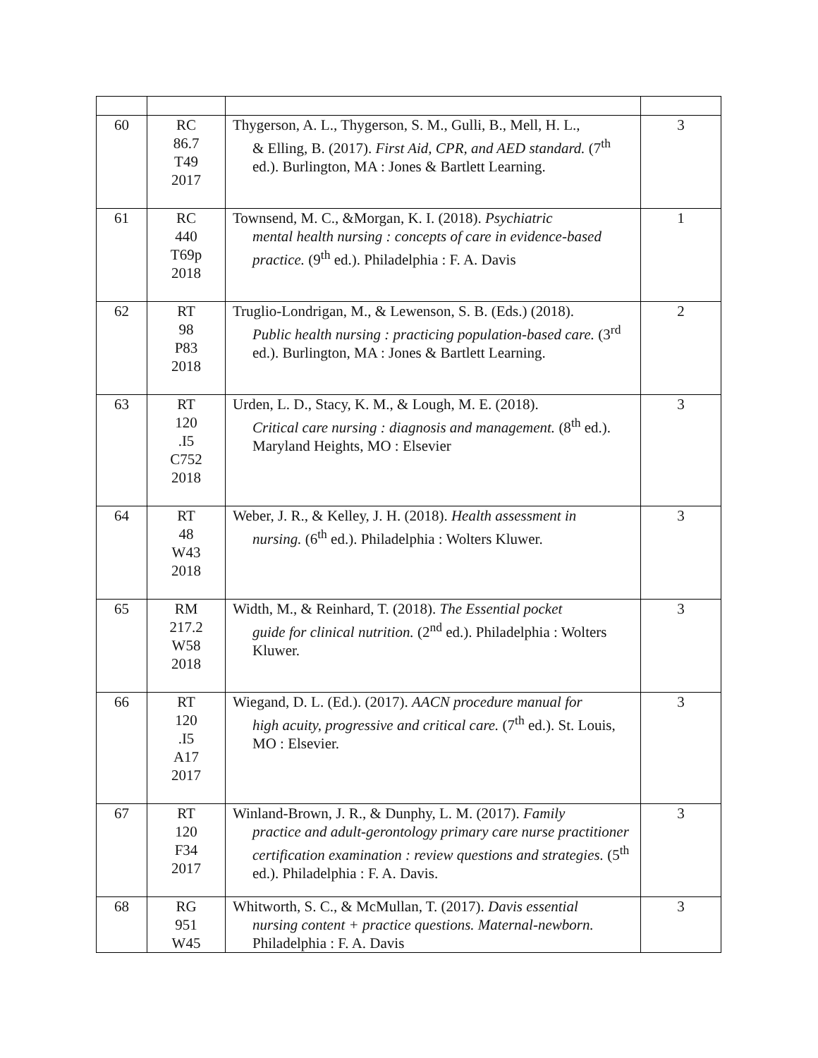| 60 | RC 86.7 T49 2017 | Thygerson, A. L., Thygerson, S. M., Gulli, B., Mell, H. L., & Elling, B. (2017). First Aid, CPR, and AED standard. (7<sup>th</sup> ed.). Burlington, MA : Jones & Bartlett Learning. | 3 |
| 61 | RC 440 T69p 2018 | Townsend, M. C., &Morgan, K. I. (2018). Psychiatric mental health nursing : concepts of care in evidence-based practice. (9<sup>th</sup> ed.). Philadelphia : F. A. Davis | 1 |
| 62 | RT 98 P83 2018 | Truglio-Londrigan, M., & Lewenson, S. B. (Eds.) (2018). Public health nursing : practicing population-based care. (3<sup>rd</sup> ed.). Burlington, MA : Jones & Bartlett Learning. | 2 |
| 63 | RT 120 .I5 C752 2018 | Urden, L. D., Stacy, K. M., & Lough, M. E. (2018). Critical care nursing : diagnosis and management. (8<sup>th</sup> ed.). Maryland Heights, MO : Elsevier | 3 |
| 64 | RT 48 W43 2018 | Weber, J. R., & Kelley, J. H. (2018). Health assessment in nursing. (6<sup>th</sup> ed.). Philadelphia : Wolters Kluwer. | 3 |
| 65 | RM 217.2 W58 2018 | Width, M., & Reinhard, T. (2018). The Essential pocket guide for clinical nutrition. (2<sup>nd</sup> ed.). Philadelphia : Wolters Kluwer. | 3 |
| 66 | RT 120 .I5 A17 2017 | Wiegand, D. L. (Ed.). (2017). AACN procedure manual for high acuity, progressive and critical care. (7<sup>th</sup> ed.). St. Louis, MO : Elsevier. | 3 |
| 67 | RT 120 F34 2017 | Winland-Brown, J. R., & Dunphy, L. M. (2017). Family practice and adult-gerontology primary care nurse practitioner certification examination : review questions and strategies. (5<sup>th</sup> ed.). Philadelphia : F. A. Davis. | 3 |
| 68 | RG 951 W45 | Whitworth, S. C., & McMullan, T. (2017). Davis essential nursing content + practice questions. Maternal-newborn. Philadelphia : F. A. Davis | 3 |